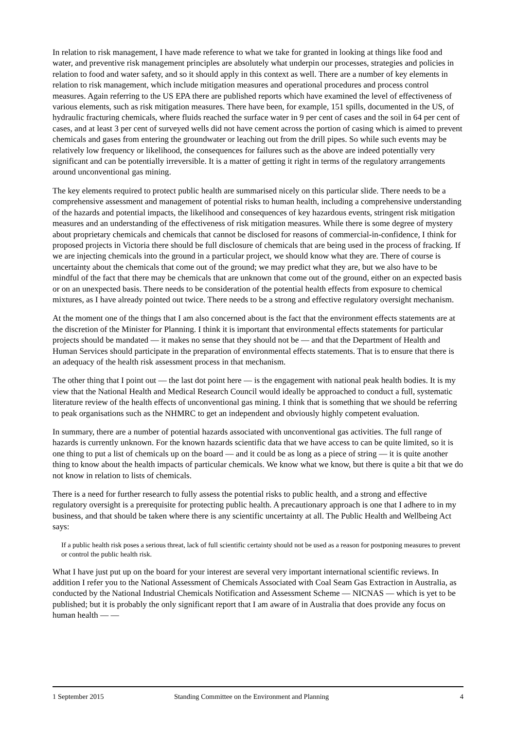In relation to risk management, I have made reference to what we take for granted in looking at things like food and water, and preventive risk management principles are absolutely what underpin our processes, strategies and policies in relation to food and water safety, and so it should apply in this context as well. There are a number of key elements in relation to risk management, which include mitigation measures and operational procedures and process control measures. Again referring to the US EPA there are published reports which have examined the level of effectiveness of various elements, such as risk mitigation measures. There have been, for example, 151 spills, documented in the US, of hydraulic fracturing chemicals, where fluids reached the surface water in 9 per cent of cases and the soil in 64 per cent of cases, and at least 3 per cent of surveyed wells did not have cement across the portion of casing which is aimed to prevent chemicals and gases from entering the groundwater or leaching out from the drill pipes. So while such events may be relatively low frequency or likelihood, the consequences for failures such as the above are indeed potentially very significant and can be potentially irreversible. It is a matter of getting it right in terms of the regulatory arrangements around unconventional gas mining.
The key elements required to protect public health are summarised nicely on this particular slide. There needs to be a comprehensive assessment and management of potential risks to human health, including a comprehensive understanding of the hazards and potential impacts, the likelihood and consequences of key hazardous events, stringent risk mitigation measures and an understanding of the effectiveness of risk mitigation measures. While there is some degree of mystery about proprietary chemicals and chemicals that cannot be disclosed for reasons of commercial-in-confidence, I think for proposed projects in Victoria there should be full disclosure of chemicals that are being used in the process of fracking. If we are injecting chemicals into the ground in a particular project, we should know what they are. There of course is uncertainty about the chemicals that come out of the ground; we may predict what they are, but we also have to be mindful of the fact that there may be chemicals that are unknown that come out of the ground, either on an expected basis or on an unexpected basis. There needs to be consideration of the potential health effects from exposure to chemical mixtures, as I have already pointed out twice. There needs to be a strong and effective regulatory oversight mechanism.
At the moment one of the things that I am also concerned about is the fact that the environment effects statements are at the discretion of the Minister for Planning. I think it is important that environmental effects statements for particular projects should be mandated — it makes no sense that they should not be — and that the Department of Health and Human Services should participate in the preparation of environmental effects statements. That is to ensure that there is an adequacy of the health risk assessment process in that mechanism.
The other thing that I point out — the last dot point here — is the engagement with national peak health bodies. It is my view that the National Health and Medical Research Council would ideally be approached to conduct a full, systematic literature review of the health effects of unconventional gas mining. I think that is something that we should be referring to peak organisations such as the NHMRC to get an independent and obviously highly competent evaluation.
In summary, there are a number of potential hazards associated with unconventional gas activities. The full range of hazards is currently unknown. For the known hazards scientific data that we have access to can be quite limited, so it is one thing to put a list of chemicals up on the board — and it could be as long as a piece of string — it is quite another thing to know about the health impacts of particular chemicals. We know what we know, but there is quite a bit that we do not know in relation to lists of chemicals.
There is a need for further research to fully assess the potential risks to public health, and a strong and effective regulatory oversight is a prerequisite for protecting public health. A precautionary approach is one that I adhere to in my business, and that should be taken where there is any scientific uncertainty at all. The Public Health and Wellbeing Act says:
If a public health risk poses a serious threat, lack of full scientific certainty should not be used as a reason for postponing measures to prevent or control the public health risk.
What I have just put up on the board for your interest are several very important international scientific reviews. In addition I refer you to the National Assessment of Chemicals Associated with Coal Seam Gas Extraction in Australia, as conducted by the National Industrial Chemicals Notification and Assessment Scheme — NICNAS — which is yet to be published; but it is probably the only significant report that I am aware of in Australia that does provide any focus on human health — —
1 September 2015 Standing Committee on the Environment and Planning 4